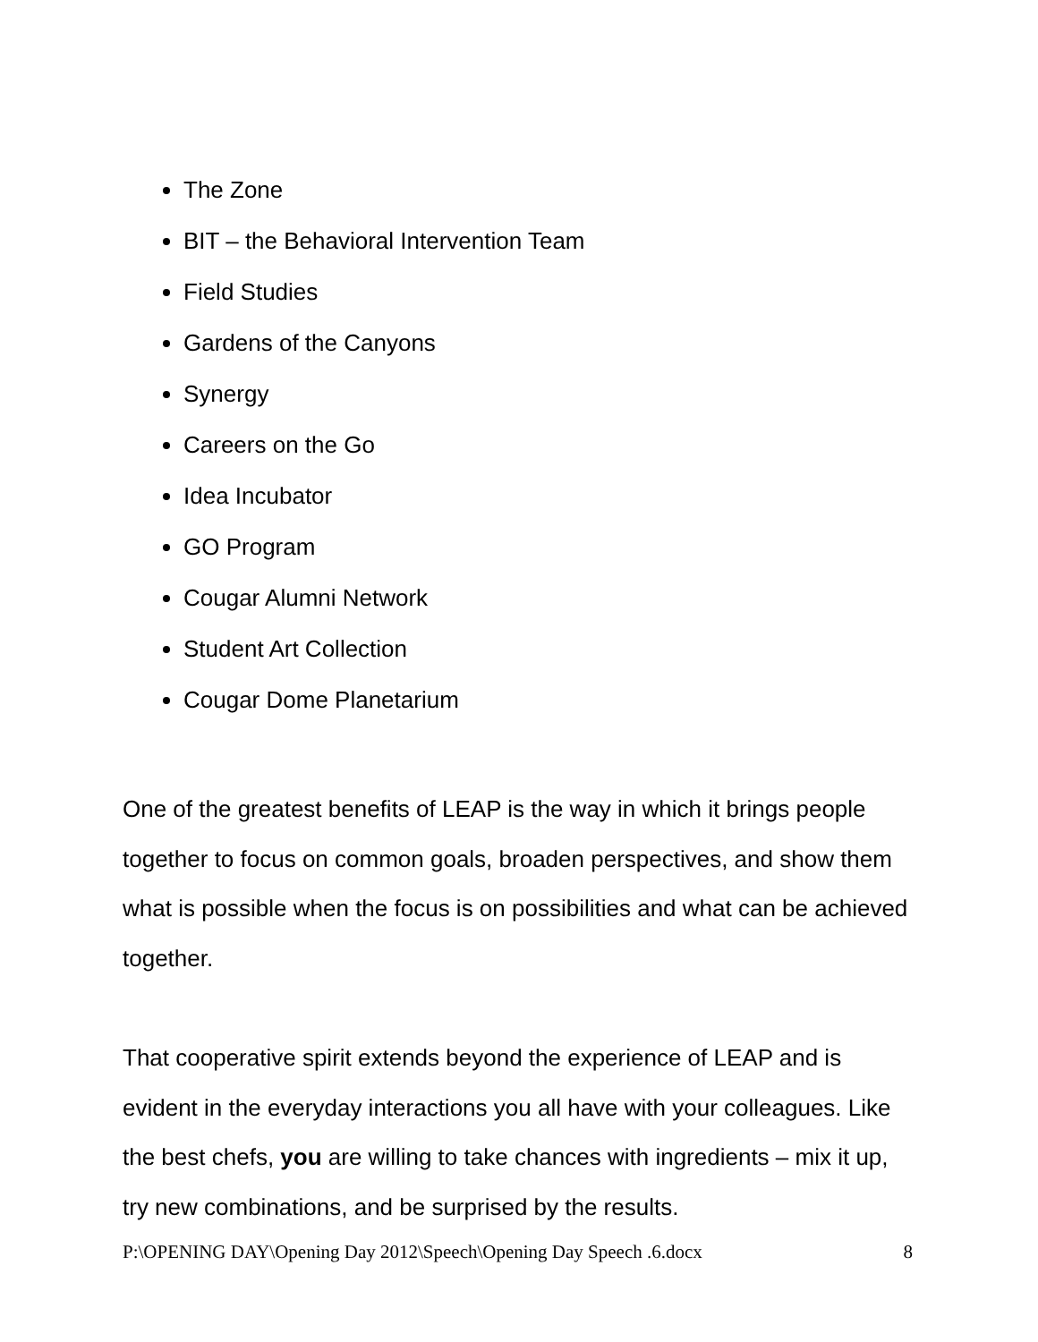The Zone
BIT – the Behavioral Intervention Team
Field Studies
Gardens of the Canyons
Synergy
Careers on the Go
Idea Incubator
GO Program
Cougar Alumni Network
Student Art Collection
Cougar Dome Planetarium
One of the greatest benefits of LEAP is the way in which it brings people together to focus on common goals, broaden perspectives, and show them what is possible when the focus is on possibilities and what can be achieved together.
That cooperative spirit extends beyond the experience of LEAP and is evident in the everyday interactions you all have with your colleagues. Like the best chefs, you are willing to take chances with ingredients – mix it up, try new combinations, and be surprised by the results.
P:\OPENING DAY\Opening Day 2012\Speech\Opening Day Speech .6.docx 8